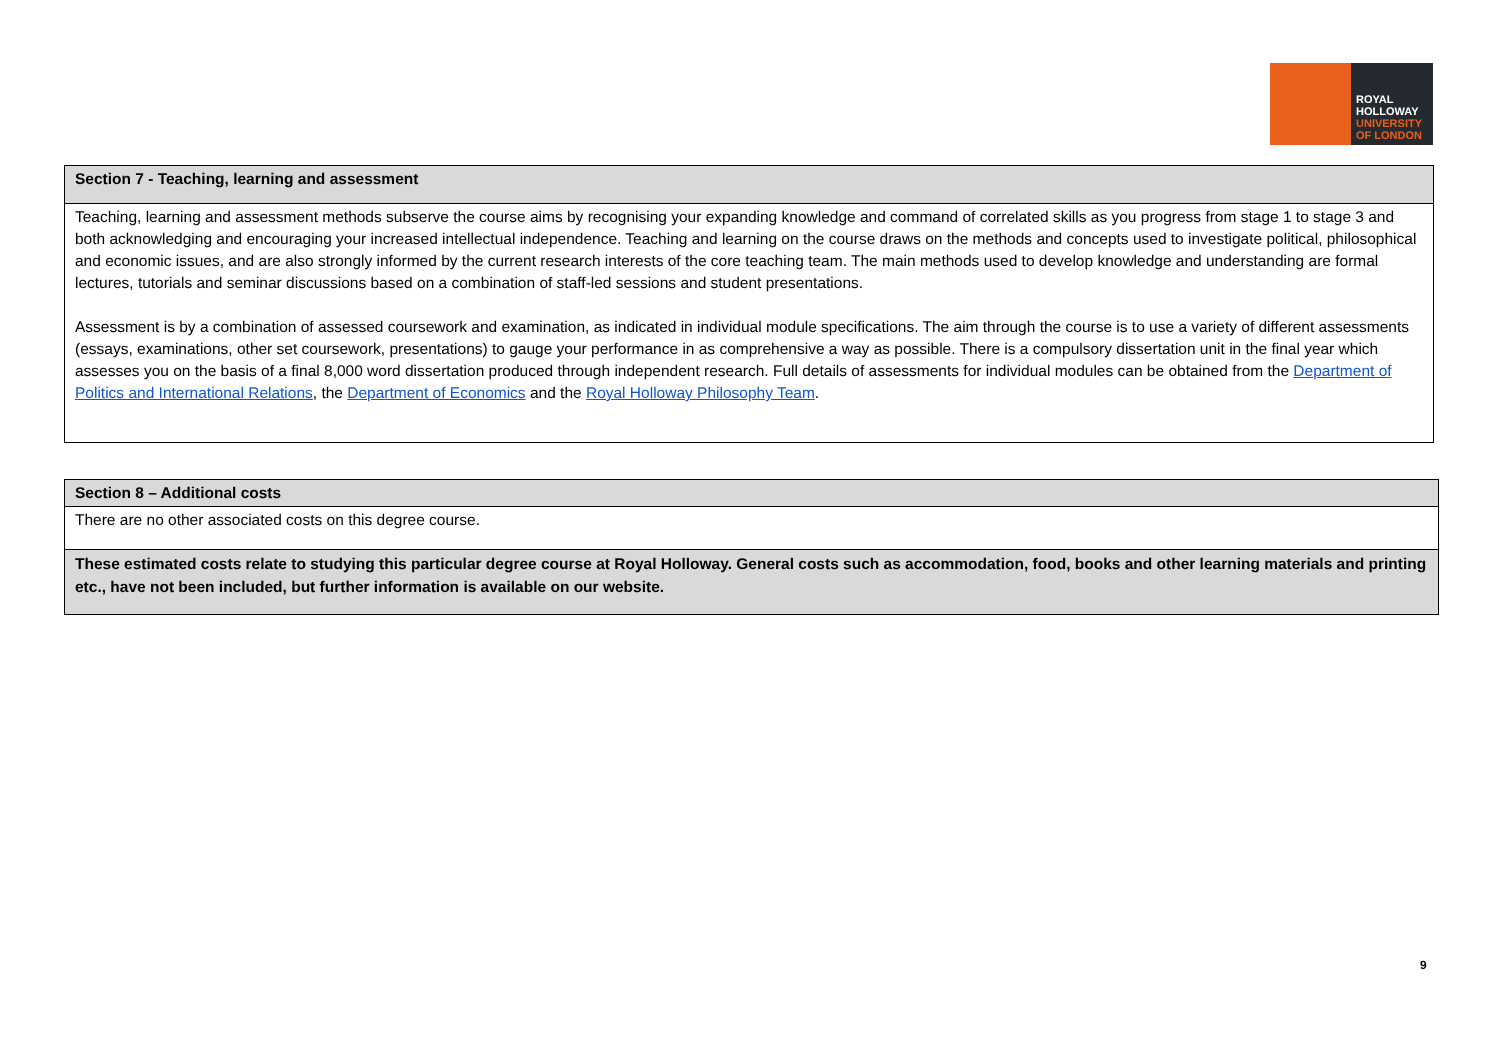ROYAL
HOLLOWAY
UNIVERSITY
OF LONDON
| Section 7 - Teaching, learning and assessment |
| Teaching, learning and assessment methods subserve the course aims by recognising your expanding knowledge and command of correlated skills as you progress from stage 1 to stage 3 and both acknowledging and encouraging your increased intellectual independence. Teaching and learning on the course draws on the methods and concepts used to investigate political, philosophical and economic issues, and are also strongly informed by the current research interests of the core teaching team. The main methods used to develop knowledge and understanding are formal lectures, tutorials and seminar discussions based on a combination of staff-led sessions and student presentations. Assessment is by a combination of assessed coursework and examination, as indicated in individual module specifications. The aim through the course is to use a variety of different assessments (essays, examinations, other set coursework, presentations) to gauge your performance in as comprehensive a way as possible. There is a compulsory dissertation unit in the final year which assesses you on the basis of a final 8,000 word dissertation produced through independent research. Full details of assessments for individual modules can be obtained from the Department of Politics and International Relations , the Department of Economics and the Royal Holloway Philosophy Team . |
| Section 8 – Additional costs |
| There are no other associated costs on this degree course. |
| These estimated costs relate to studying this particular degree course at Royal Holloway. General costs such as accommodation, food, books and other learning materials and printing etc., have not been included, but further information is available on our website. |
9